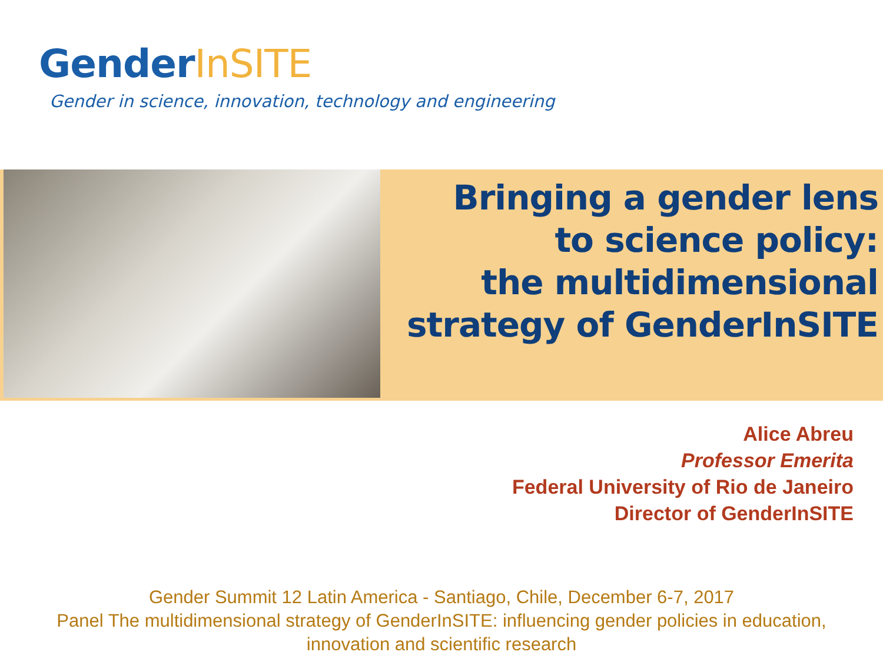Gender InSITE
Gender in science, innovation, technology and engineering
Bringing a gender lens
to science policy:
the multidimensional
strategy of GenderInSITE
Alice Abreu
Professor Emerita
Federal University of Rio de Janeiro
Director of GenderInSITE
Gender Summit 12 Latin America - Santiago, Chile, December 6-7, 2017
Panel The multidimensional strategy of GenderInSITE: influencing gender policies in education,
innovation and scientific research